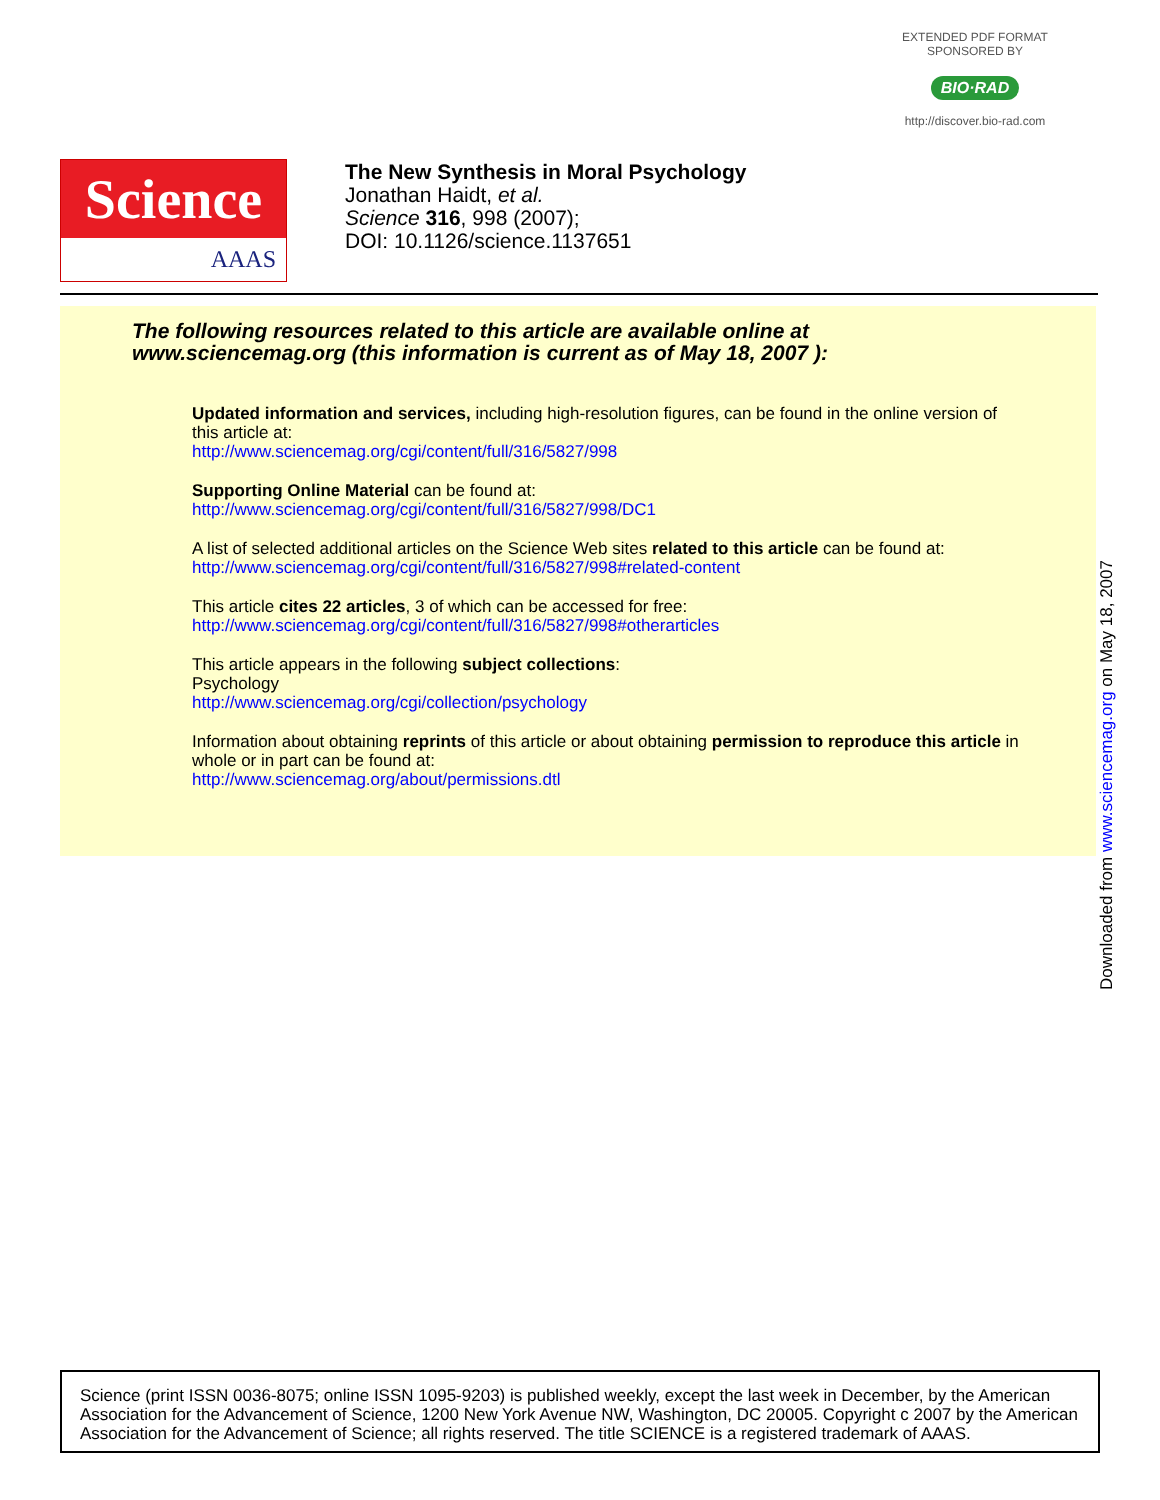EXTENDED PDF FORMAT
SPONSORED BY
BIO·RAD
http://discover.bio-rad.com
Science
AAAS
The New Synthesis in Moral Psychology
Jonathan Haidt, et al.
Science 316, 998 (2007);
DOI: 10.1126/science.1137651
The following resources related to this article are available online at
www.sciencemag.org (this information is current as of May 18, 2007 ):
Updated information and services, including high-resolution figures, can be found in the online version of this article at:
http://www.sciencemag.org/cgi/content/full/316/5827/998
Supporting Online Material can be found at:
http://www.sciencemag.org/cgi/content/full/316/5827/998/DC1
A list of selected additional articles on the Science Web sites related to this article can be found at:
http://www.sciencemag.org/cgi/content/full/316/5827/998#related-content
This article cites 22 articles, 3 of which can be accessed for free:
http://www.sciencemag.org/cgi/content/full/316/5827/998#otherarticles
This article appears in the following subject collections:
Psychology
http://www.sciencemag.org/cgi/collection/psychology
Information about obtaining reprints of this article or about obtaining permission to reproduce this article in whole or in part can be found at:
http://www.sciencemag.org/about/permissions.dtl
Downloaded from www.sciencemag.org on May 18, 2007
Science (print ISSN 0036-8075; online ISSN 1095-9203) is published weekly, except the last week in December, by the American Association for the Advancement of Science, 1200 New York Avenue NW, Washington, DC 20005. Copyright c 2007 by the American Association for the Advancement of Science; all rights reserved. The title SCIENCE is a registered trademark of AAAS.